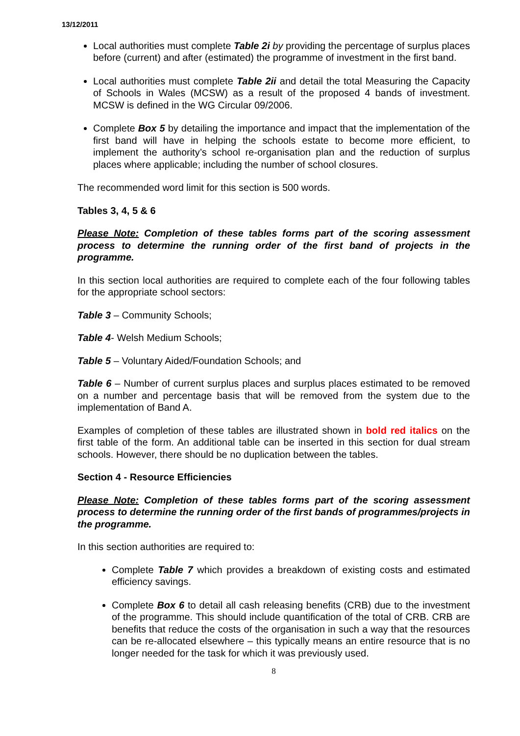13/12/2011
Local authorities must complete Table 2i by providing the percentage of surplus places before (current) and after (estimated) the programme of investment in the first band.
Local authorities must complete Table 2ii and detail the total Measuring the Capacity of Schools in Wales (MCSW) as a result of the proposed 4 bands of investment. MCSW is defined in the WG Circular 09/2006.
Complete Box 5 by detailing the importance and impact that the implementation of the first band will have in helping the schools estate to become more efficient, to implement the authority’s school re-organisation plan and the reduction of surplus places where applicable; including the number of school closures.
The recommended word limit for this section is 500 words.
Tables 3, 4, 5 & 6
Please Note: Completion of these tables forms part of the scoring assessment process to determine the running order of the first band of projects in the programme.
In this section local authorities are required to complete each of the four following tables for the appropriate school sectors:
Table 3 – Community Schools;
Table 4- Welsh Medium Schools;
Table 5 – Voluntary Aided/Foundation Schools; and
Table 6 – Number of current surplus places and surplus places estimated to be removed on a number and percentage basis that will be removed from the system due to the implementation of Band A.
Examples of completion of these tables are illustrated shown in bold red italics on the first table of the form. An additional table can be inserted in this section for dual stream schools. However, there should be no duplication between the tables.
Section 4 - Resource Efficiencies
Please Note: Completion of these tables forms part of the scoring assessment process to determine the running order of the first bands of programmes/projects in the programme.
In this section authorities are required to:
Complete Table 7 which provides a breakdown of existing costs and estimated efficiency savings.
Complete Box 6 to detail all cash releasing benefits (CRB) due to the investment of the programme. This should include quantification of the total of CRB. CRB are benefits that reduce the costs of the organisation in such a way that the resources can be re-allocated elsewhere – this typically means an entire resource that is no longer needed for the task for which it was previously used.
8